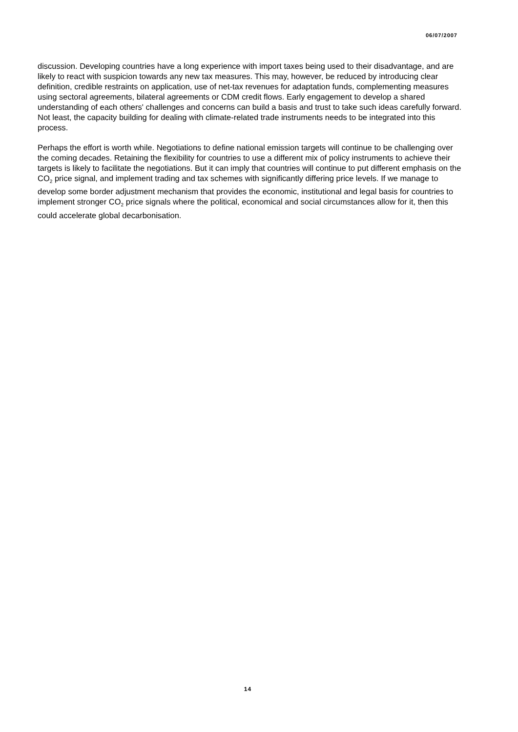06/07/2007
discussion. Developing countries have a long experience with import taxes being used to their disadvantage, and are likely to react with suspicion towards any new tax measures. This may, however, be reduced by introducing clear definition, credible restraints on application, use of net-tax revenues for adaptation funds, complementing measures using sectoral agreements, bilateral agreements or CDM credit flows. Early engagement to develop a shared understanding of each others' challenges and concerns can build a basis and trust to take such ideas carefully forward. Not least, the capacity building for dealing with climate-related trade instruments needs to be integrated into this process.
Perhaps the effort is worth while. Negotiations to define national emission targets will continue to be challenging over the coming decades. Retaining the flexibility for countries to use a different mix of policy instruments to achieve their targets is likely to facilitate the negotiations. But it can imply that countries will continue to put different emphasis on the CO<sub>2</sub> price signal, and implement trading and tax schemes with significantly differing price levels. If we manage to develop some border adjustment mechanism that provides the economic, institutional and legal basis for countries to implement stronger CO<sub>2</sub> price signals where the political, economical and social circumstances allow for it, then this could accelerate global decarbonisation.
14